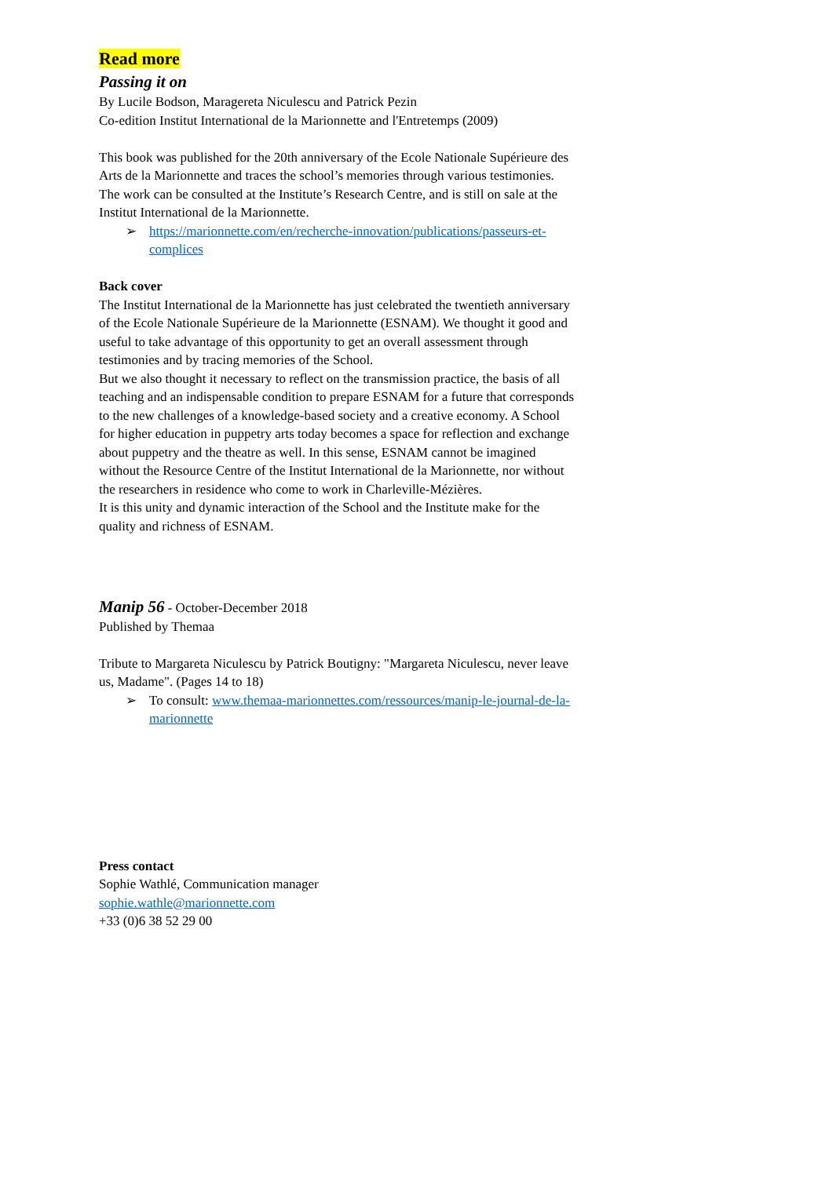Read more
Passing it on
By Lucile Bodson, Maragereta Niculescu and Patrick Pezin
Co-edition Institut International de la Marionnette and l'Entretemps (2009)
This book was published for the 20th anniversary of the Ecole Nationale Supérieure des Arts de la Marionnette and traces the school’s memories through various testimonies.
The work can be consulted at the Institute’s Research Centre, and is still on sale at the Institut International de la Marionnette.
➢ https://marionnette.com/en/recherche-innovation/publications/passeurs-et-complices
Back cover
The Institut International de la Marionnette has just celebrated the twentieth anniversary of the Ecole Nationale Supérieure de la Marionnette (ESNAM). We thought it good and useful to take advantage of this opportunity to get an overall assessment through testimonies and by tracing memories of the School.
But we also thought it necessary to reflect on the transmission practice, the basis of all teaching and an indispensable condition to prepare ESNAM for a future that corresponds to the new challenges of a knowledge-based society and a creative economy. A School for higher education in puppetry arts today becomes a space for reflection and exchange about puppetry and the theatre as well. In this sense, ESNAM cannot be imagined without the Resource Centre of the Institut International de la Marionnette, nor without the researchers in residence who come to work in Charleville-Mézières.
It is this unity and dynamic interaction of the School and the Institute make for the quality and richness of ESNAM.
Manip 56 - October-December 2018
Published by Themaa
Tribute to Margareta Niculescu by Patrick Boutigny: "Margareta Niculescu, never leave us, Madame". (Pages 14 to 18)
➢ To consult: www.themaa-marionnettes.com/ressources/manip-le-journal-de-la-marionnette
Press contact
Sophie Wathlé, Communication manager
sophie.wathle@marionnette.com
+33 (0)6 38 52 29 00